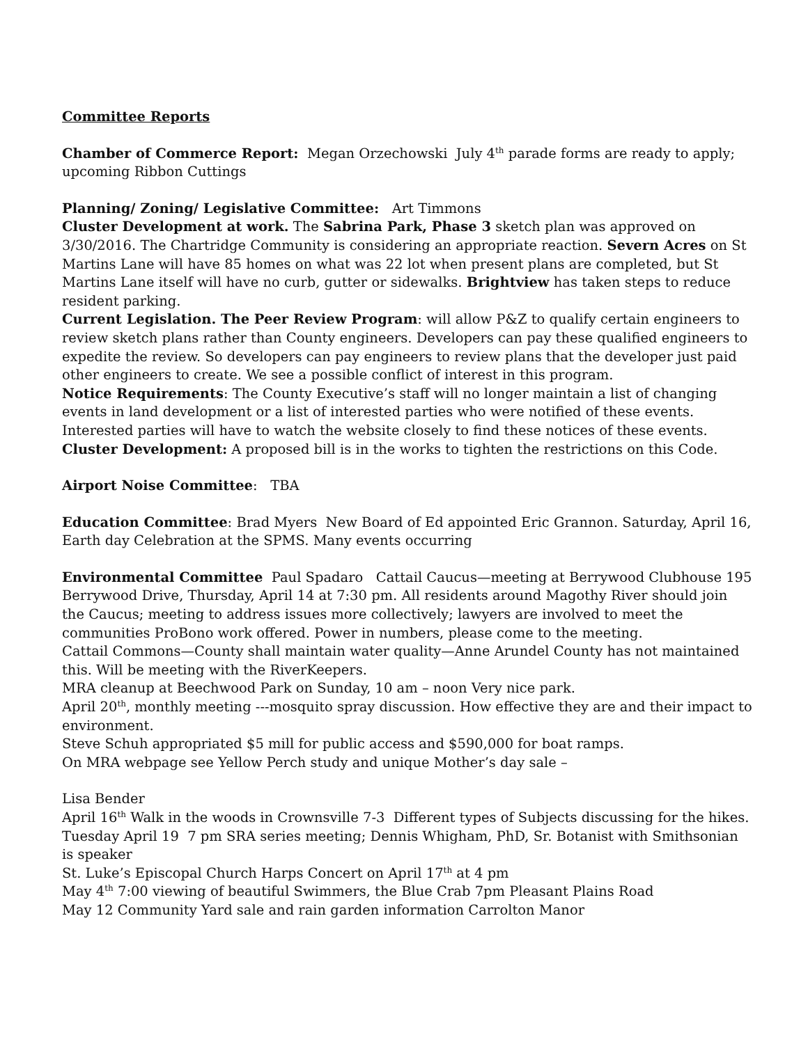Committee Reports
Chamber of Commerce Report: Megan Orzechowski July 4<sup>th</sup> parade forms are ready to apply; upcoming Ribbon Cuttings
Planning/ Zoning/ Legislative Committee: Art Timmons
Cluster Development at work. The Sabrina Park, Phase 3 sketch plan was approved on 3/30/2016. The Chartridge Community is considering an appropriate reaction. Severn Acres on St Martins Lane will have 85 homes on what was 22 lot when present plans are completed, but St Martins Lane itself will have no curb, gutter or sidewalks. Brightview has taken steps to reduce resident parking.
Current Legislation. The Peer Review Program: will allow P&Z to qualify certain engineers to review sketch plans rather than County engineers. Developers can pay these qualified engineers to expedite the review. So developers can pay engineers to review plans that the developer just paid other engineers to create. We see a possible conflict of interest in this program.
Notice Requirements: The County Executive’s staff will no longer maintain a list of changing events in land development or a list of interested parties who were notified of these events. Interested parties will have to watch the website closely to find these notices of these events.
Cluster Development: A proposed bill is in the works to tighten the restrictions on this Code.
Airport Noise Committee: TBA
Education Committee: Brad Myers New Board of Ed appointed Eric Grannon. Saturday, April 16, Earth day Celebration at the SPMS. Many events occurring
Environmental Committee Paul Spadaro Cattail Caucus—meeting at Berrywood Clubhouse 195 Berrywood Drive, Thursday, April 14 at 7:30 pm. All residents around Magothy River should join the Caucus; meeting to address issues more collectively; lawyers are involved to meet the communities ProBono work offered. Power in numbers, please come to the meeting.
Cattail Commons—County shall maintain water quality—Anne Arundel County has not maintained this. Will be meeting with the RiverKeepers.
MRA cleanup at Beechwood Park on Sunday, 10 am – noon Very nice park.
April 20<sup>th</sup>, monthly meeting ---mosquito spray discussion. How effective they are and their impact to environment.
Steve Schuh appropriated $5 mill for public access and $590,000 for boat ramps.
On MRA webpage see Yellow Perch study and unique Mother’s day sale –
Lisa Bender
April 16<sup>th</sup> Walk in the woods in Crownsville 7-3 Different types of Subjects discussing for the hikes.
Tuesday April 19 7 pm SRA series meeting; Dennis Whigham, PhD, Sr. Botanist with Smithsonian is speaker
St. Luke’s Episcopal Church Harps Concert on April 17<sup>th</sup> at 4 pm
May 4<sup>th</sup> 7:00 viewing of beautiful Swimmers, the Blue Crab 7pm Pleasant Plains Road
May 12 Community Yard sale and rain garden information Carrolton Manor